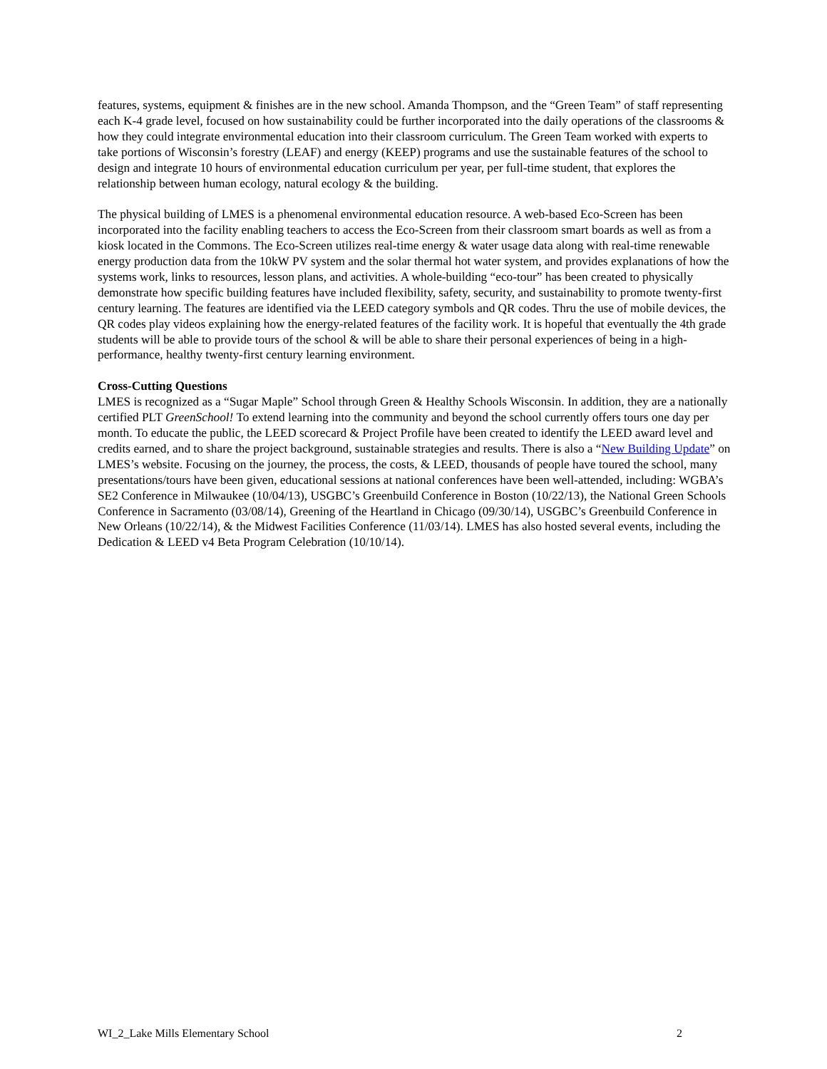features, systems, equipment & finishes are in the new school. Amanda Thompson, and the “Green Team” of staff representing each K-4 grade level, focused on how sustainability could be further incorporated into the daily operations of the classrooms & how they could integrate environmental education into their classroom curriculum. The Green Team worked with experts to take portions of Wisconsin’s forestry (LEAF) and energy (KEEP) programs and use the sustainable features of the school to design and integrate 10 hours of environmental education curriculum per year, per full-time student, that explores the relationship between human ecology, natural ecology & the building.
The physical building of LMES is a phenomenal environmental education resource. A web-based Eco-Screen has been incorporated into the facility enabling teachers to access the Eco-Screen from their classroom smart boards as well as from a kiosk located in the Commons. The Eco-Screen utilizes real-time energy & water usage data along with real-time renewable energy production data from the 10kW PV system and the solar thermal hot water system, and provides explanations of how the systems work, links to resources, lesson plans, and activities. A whole-building “eco-tour” has been created to physically demonstrate how specific building features have included flexibility, safety, security, and sustainability to promote twenty-first century learning. The features are identified via the LEED category symbols and QR codes. Thru the use of mobile devices, the QR codes play videos explaining how the energy-related features of the facility work. It is hopeful that eventually the 4th grade students will be able to provide tours of the school & will be able to share their personal experiences of being in a high-performance, healthy twenty-first century learning environment.
Cross-Cutting Questions
LMES is recognized as a “Sugar Maple” School through Green & Healthy Schools Wisconsin. In addition, they are a nationally certified PLT GreenSchool! To extend learning into the community and beyond the school currently offers tours one day per month. To educate the public, the LEED scorecard & Project Profile have been created to identify the LEED award level and credits earned, and to share the project background, sustainable strategies and results. There is also a “New Building Update” on LMES’s website. Focusing on the journey, the process, the costs, & LEED, thousands of people have toured the school, many presentations/tours have been given, educational sessions at national conferences have been well-attended, including: WGBA’s SE2 Conference in Milwaukee (10/04/13), USGBC’s Greenbuild Conference in Boston (10/22/13), the National Green Schools Conference in Sacramento (03/08/14), Greening of the Heartland in Chicago (09/30/14), USGBC’s Greenbuild Conference in New Orleans (10/22/14), & the Midwest Facilities Conference (11/03/14). LMES has also hosted several events, including the Dedication & LEED v4 Beta Program Celebration (10/10/14).
WI_2_Lake Mills Elementary School 2